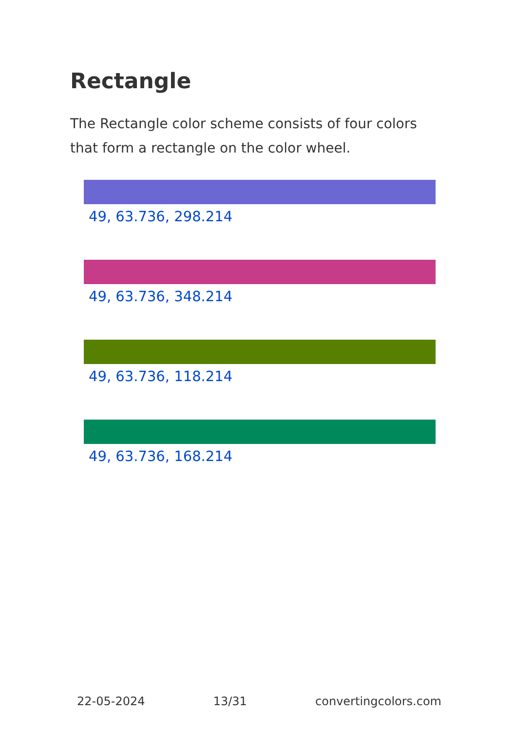Rectangle
The Rectangle color scheme consists of four colors that form a rectangle on the color wheel.
49, 63.736, 298.214
49, 63.736, 348.214
49, 63.736, 118.214
49, 63.736, 168.214
22-05-2024 13/31 convertingcolors.com